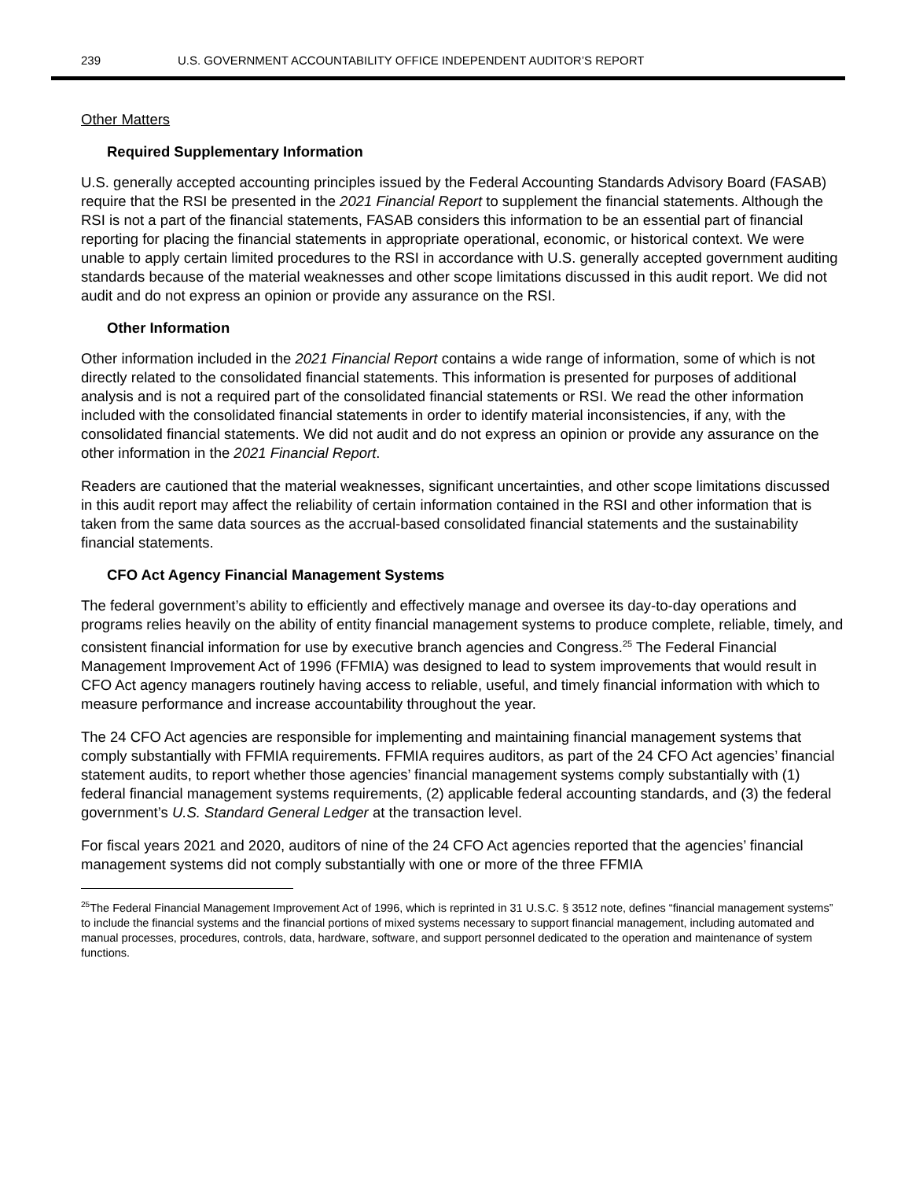239 U.S. GOVERNMENT ACCOUNTABILITY OFFICE INDEPENDENT AUDITOR’S REPORT
Other Matters
Required Supplementary Information
U.S. generally accepted accounting principles issued by the Federal Accounting Standards Advisory Board (FASAB) require that the RSI be presented in the 2021 Financial Report to supplement the financial statements. Although the RSI is not a part of the financial statements, FASAB considers this information to be an essential part of financial reporting for placing the financial statements in appropriate operational, economic, or historical context. We were unable to apply certain limited procedures to the RSI in accordance with U.S. generally accepted government auditing standards because of the material weaknesses and other scope limitations discussed in this audit report. We did not audit and do not express an opinion or provide any assurance on the RSI.
Other Information
Other information included in the 2021 Financial Report contains a wide range of information, some of which is not directly related to the consolidated financial statements. This information is presented for purposes of additional analysis and is not a required part of the consolidated financial statements or RSI. We read the other information included with the consolidated financial statements in order to identify material inconsistencies, if any, with the consolidated financial statements. We did not audit and do not express an opinion or provide any assurance on the other information in the 2021 Financial Report.
Readers are cautioned that the material weaknesses, significant uncertainties, and other scope limitations discussed in this audit report may affect the reliability of certain information contained in the RSI and other information that is taken from the same data sources as the accrual-based consolidated financial statements and the sustainability financial statements.
CFO Act Agency Financial Management Systems
The federal government’s ability to efficiently and effectively manage and oversee its day-to-day operations and programs relies heavily on the ability of entity financial management systems to produce complete, reliable, timely, and consistent financial information for use by executive branch agencies and Congress.<sup>25</sup> The Federal Financial Management Improvement Act of 1996 (FFMIA) was designed to lead to system improvements that would result in CFO Act agency managers routinely having access to reliable, useful, and timely financial information with which to measure performance and increase accountability throughout the year.
The 24 CFO Act agencies are responsible for implementing and maintaining financial management systems that comply substantially with FFMIA requirements. FFMIA requires auditors, as part of the 24 CFO Act agencies’ financial statement audits, to report whether those agencies’ financial management systems comply substantially with (1) federal financial management systems requirements, (2) applicable federal accounting standards, and (3) the federal government’s U.S. Standard General Ledger at the transaction level.
For fiscal years 2021 and 2020, auditors of nine of the 24 CFO Act agencies reported that the agencies’ financial management systems did not comply substantially with one or more of the three FFMIA
<sup>25</sup> The Federal Financial Management Improvement Act of 1996, which is reprinted in 31 U.S.C. § 3512 note, defines “financial management systems” to include the financial systems and the financial portions of mixed systems necessary to support financial management, including automated and manual processes, procedures, controls, data, hardware, software, and support personnel dedicated to the operation and maintenance of system functions.